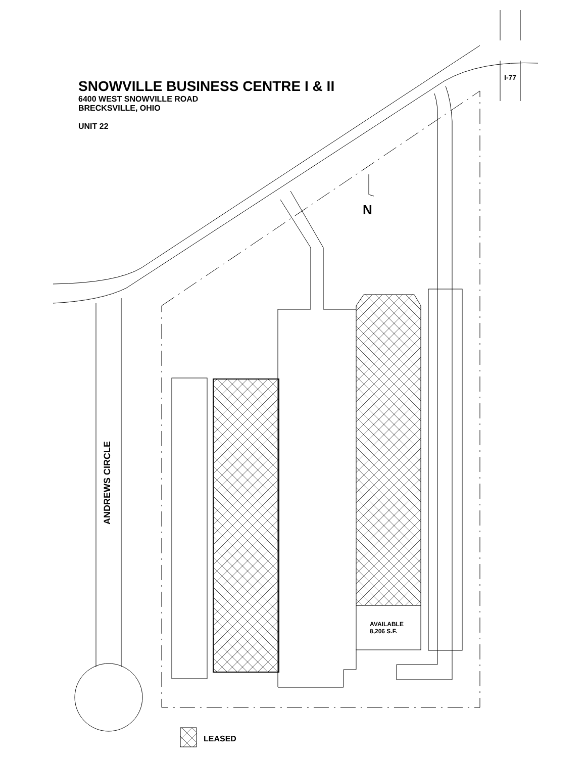SNOWVILLE BUSINESS CENTRE I & II
6400 WEST SNOWVILLE ROAD
BRECKSVILLE, OHIO
UNIT 22
I-77
N
ANDREWS CIRCLE
AVAILABLE
8,206 S.F.
LEASED